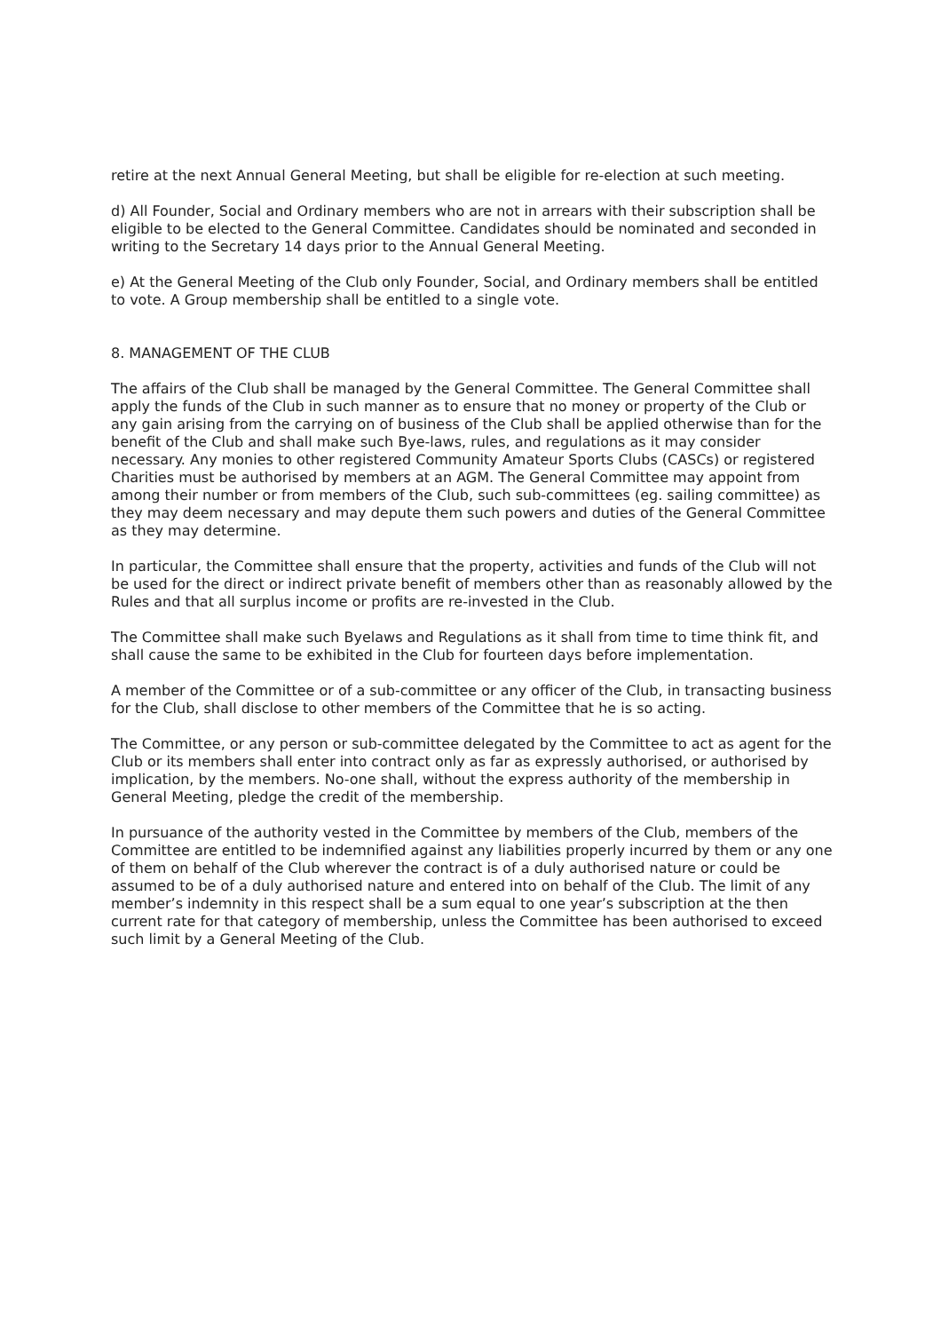retire at the next Annual General Meeting, but shall be eligible for re-election at such meeting.
d) All Founder, Social and Ordinary members who are not in arrears with their subscription shall be eligible to be elected to the General Committee. Candidates should be nominated and seconded in writing to the Secretary 14 days prior to the Annual General Meeting.
e) At the General Meeting of the Club only Founder, Social, and Ordinary members shall be entitled to vote. A Group membership shall be entitled to a single vote.
8. MANAGEMENT OF THE CLUB
The affairs of the Club shall be managed by the General Committee. The General Committee shall apply the funds of the Club in such manner as to ensure that no money or property of the Club or any gain arising from the carrying on of business of the Club shall be applied otherwise than for the benefit of the Club and shall make such Bye-laws, rules, and regulations as it may consider necessary. Any monies to other registered Community Amateur Sports Clubs (CASCs) or registered Charities must be authorised by members at an AGM. The General Committee may appoint from among their number or from members of the Club, such sub-committees (eg. sailing committee) as they may deem necessary and may depute them such powers and duties of the General Committee as they may determine.
In particular, the Committee shall ensure that the property, activities and funds of the Club will not be used for the direct or indirect private benefit of members other than as reasonably allowed by the Rules and that all surplus income or profits are re-invested in the Club.
The Committee shall make such Byelaws and Regulations as it shall from time to time think fit, and shall cause the same to be exhibited in the Club for fourteen days before implementation.
A member of the Committee or of a sub-committee or any officer of the Club, in transacting business for the Club, shall disclose to other members of the Committee that he is so acting.
The Committee, or any person or sub-committee delegated by the Committee to act as agent for the Club or its members shall enter into contract only as far as expressly authorised, or authorised by implication, by the members. No-one shall, without the express authority of the membership in General Meeting, pledge the credit of the membership.
In pursuance of the authority vested in the Committee by members of the Club, members of the Committee are entitled to be indemnified against any liabilities properly incurred by them or any one of them on behalf of the Club wherever the contract is of a duly authorised nature or could be assumed to be of a duly authorised nature and entered into on behalf of the Club. The limit of any member’s indemnity in this respect shall be a sum equal to one year’s subscription at the then current rate for that category of membership, unless the Committee has been authorised to exceed such limit by a General Meeting of the Club.